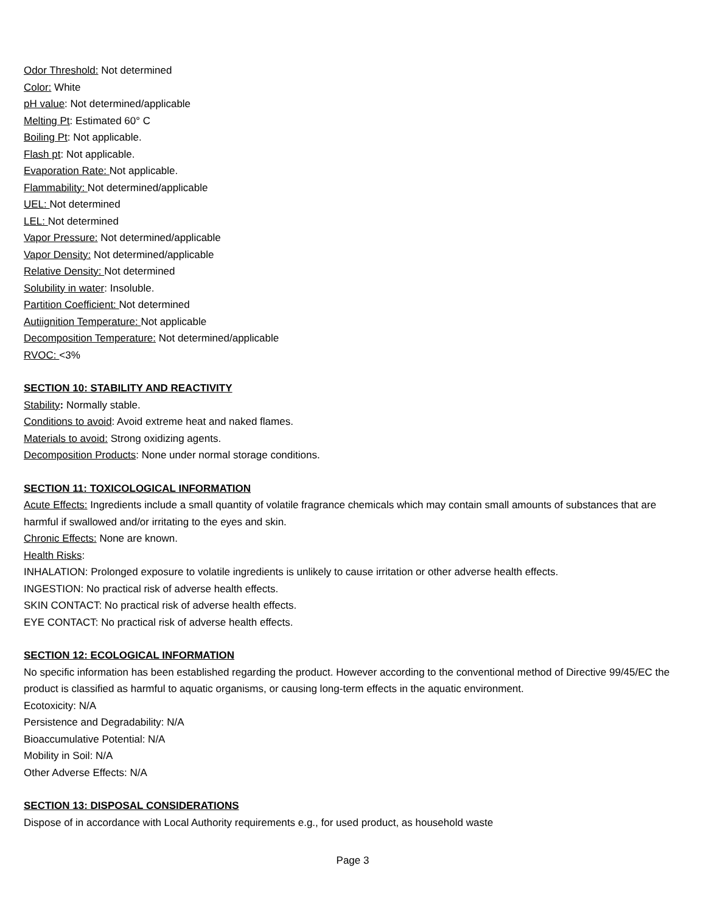Odor Threshold: Not determined
Color: White
pH value: Not determined/applicable
Melting Pt: Estimated 60° C
Boiling Pt: Not applicable.
Flash pt: Not applicable.
Evaporation Rate: Not applicable.
Flammability: Not determined/applicable
UEL: Not determined
LEL: Not determined
Vapor Pressure: Not determined/applicable
Vapor Density: Not determined/applicable
Relative Density: Not determined
Solubility in water: Insoluble.
Partition Coefficient: Not determined
Autiignition Temperature: Not applicable
Decomposition Temperature: Not determined/applicable
RVOC: <3%
SECTION 10: STABILITY AND REACTIVITY
Stability: Normally stable.
Conditions to avoid: Avoid extreme heat and naked flames.
Materials to avoid: Strong oxidizing agents.
Decomposition Products: None under normal storage conditions.
SECTION 11: TOXICOLOGICAL INFORMATION
Acute Effects: Ingredients include a small quantity of volatile fragrance chemicals which may contain small amounts of substances that are harmful if swallowed and/or irritating to the eyes and skin.
Chronic Effects: None are known.
Health Risks:
INHALATION: Prolonged exposure to volatile ingredients is unlikely to cause irritation or other adverse health effects.
INGESTION: No practical risk of adverse health effects.
SKIN CONTACT: No practical risk of adverse health effects.
EYE CONTACT: No practical risk of adverse health effects.
SECTION 12: ECOLOGICAL INFORMATION
No specific information has been established regarding the product. However according to the conventional method of Directive 99/45/EC the product is classified as harmful to aquatic organisms, or causing long-term effects in the aquatic environment.
Ecotoxicity: N/A
Persistence and Degradability: N/A
Bioaccumulative Potential: N/A
Mobility in Soil: N/A
Other Adverse Effects: N/A
SECTION 13: DISPOSAL CONSIDERATIONS
Dispose of in accordance with Local Authority requirements e.g., for used product, as household waste
Page 3